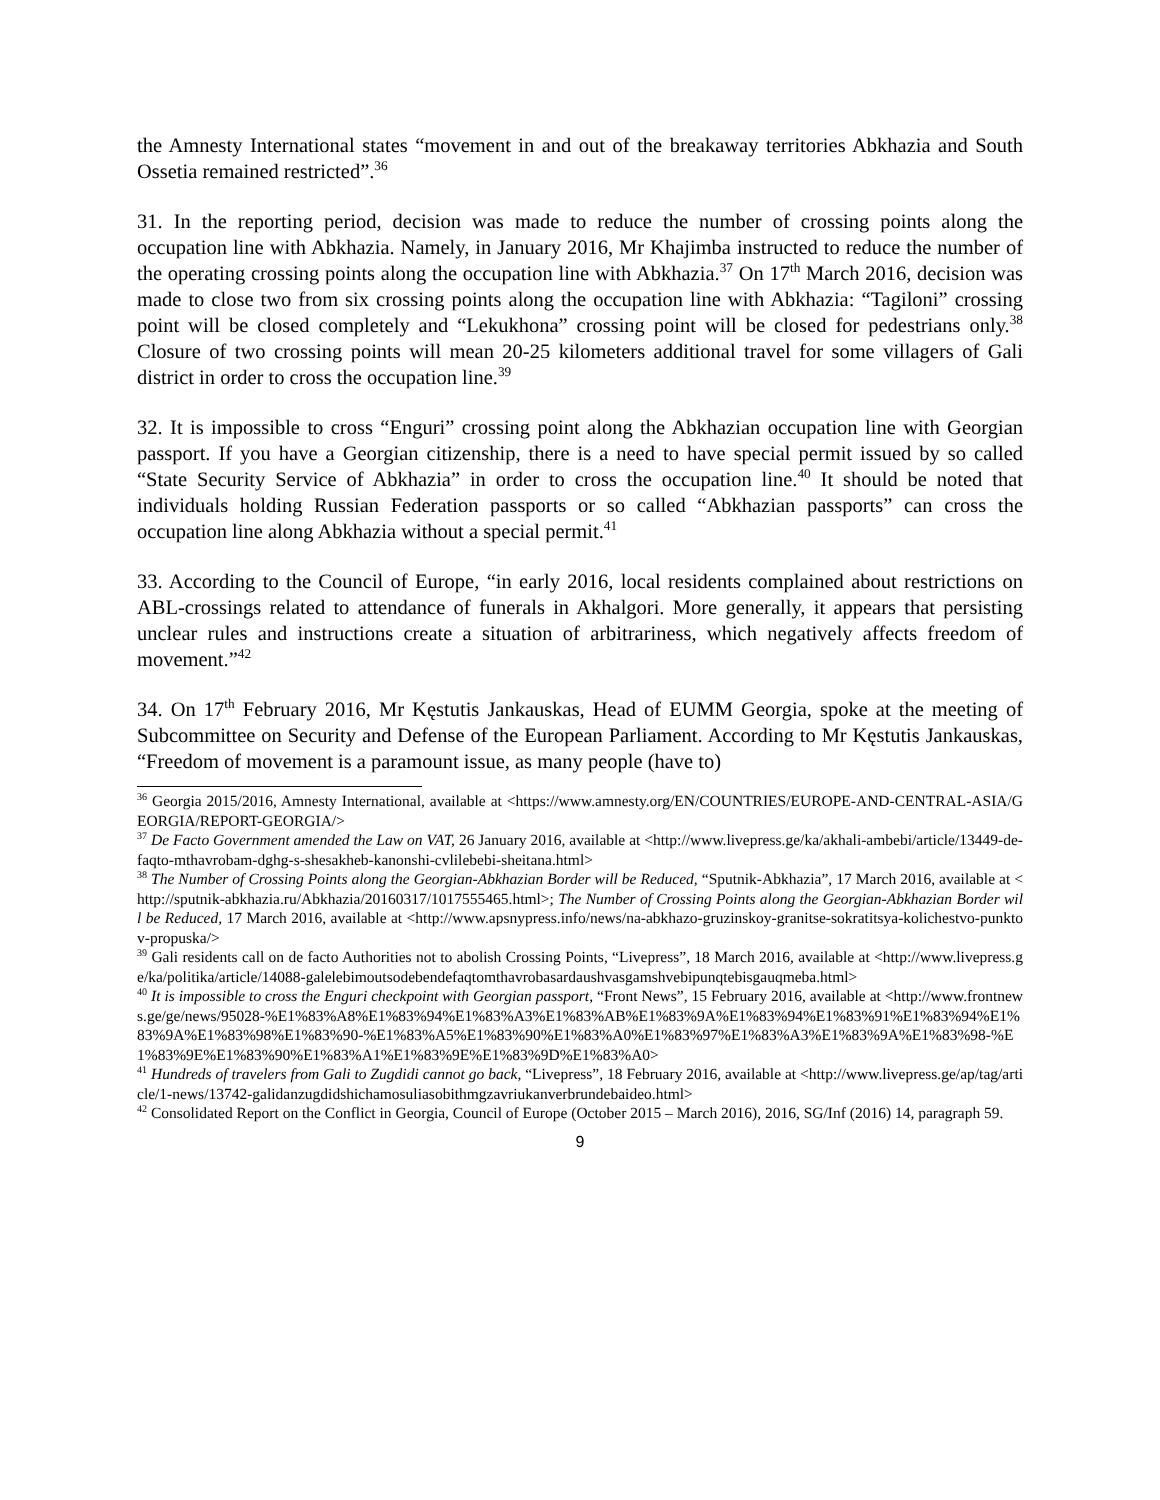the Amnesty International states “movement in and out of the breakaway territories Abkhazia and South Ossetia remained restricted”.<sup>36</sup>
31. In the reporting period, decision was made to reduce the number of crossing points along the occupation line with Abkhazia. Namely, in January 2016, Mr Khajimba instructed to reduce the number of the operating crossing points along the occupation line with Abkhazia.<sup>37</sup> On 17<sup>th</sup> March 2016, decision was made to close two from six crossing points along the occupation line with Abkhazia: “Tagiloni” crossing point will be closed completely and “Lekukhona” crossing point will be closed for pedestrians only.<sup>38</sup> Closure of two crossing points will mean 20-25 kilometers additional travel for some villagers of Gali district in order to cross the occupation line.<sup>39</sup>
32. It is impossible to cross “Enguri” crossing point along the Abkhazian occupation line with Georgian passport. If you have a Georgian citizenship, there is a need to have special permit issued by so called “State Security Service of Abkhazia” in order to cross the occupation line.<sup>40</sup> It should be noted that individuals holding Russian Federation passports or so called “Abkhazian passports” can cross the occupation line along Abkhazia without a special permit.<sup>41</sup>
33. According to the Council of Europe, “in early 2016, local residents complained about restrictions on ABL-crossings related to attendance of funerals in Akhalgori. More generally, it appears that persisting unclear rules and instructions create a situation of arbitrariness, which negatively affects freedom of movement.”<sup>42</sup>
34. On 17<sup>th</sup> February 2016, Mr Kęstutis Jankauskas, Head of EUMM Georgia, spoke at the meeting of Subcommittee on Security and Defense of the European Parliament. According to Mr Kęstutis Jankauskas, “Freedom of movement is a paramount issue, as many people (have to)
<sup>36</sup> Georgia 2015/2016, Amnesty International, available at <https://www.amnesty.org/EN/COUNTRIES/EUROPE-AND-CENTRAL-ASIA/GEORGIA/REPORT-GEORGIA/>
<sup>37</sup> De Facto Government amended the Law on VAT, 26 January 2016, available at <http://www.livepress.ge/ka/akhali-ambebi/article/13449-de-faqto-mthavrobam-dghg-s-shesakheb-kanonshi-cvlilebebi-sheitana.html>
<sup>38</sup> The Number of Crossing Points along the Georgian-Abkhazian Border will be Reduced, “Sputnik-Abkhazia”, 17 March 2016, available at <http://sputnik-abkhazia.ru/Abkhazia/20160317/1017555465.html>; The Number of Crossing Points along the Georgian-Abkhazian Border will be Reduced, 17 March 2016, available at <http://www.apsnypress.info/news/na-abkhazo-gruzinskoy-granitse-sokratitsya-kolichestvo-punktov-propuska/>
<sup>39</sup> Gali residents call on de facto Authorities not to abolish Crossing Points, “Livepress”, 18 March 2016, available at <http://www.livepress.ge/ka/politika/article/14088-galelebimoutsodebendefaqtomthavrobasardaushvasgamshvebipunqtebisgauqmeba.html>
<sup>40</sup> It is impossible to cross the Enguri checkpoint with Georgian passport, “Front News”, 15 February 2016, available at <http://www.frontnews.ge/ge/news/95028-%E1%83%A8%E1%83%94%E1%83%A3%E1%83%AB%E1%83%9A%E1%83%94%E1%83%91%E1%83%94%E1%83%9A%E1%83%98%E1%83%90-%E1%83%A5%E1%83%90%E1%83%A0%E1%83%97%E1%83%A3%E1%83%9A%E1%83%98-%E1%83%9E%E1%83%90%E1%83%A1%E1%83%9E%E1%83%9D%E1%83%A0>
<sup>41</sup> Hundreds of travelers from Gali to Zugdidi cannot go back, “Livepress”, 18 February 2016, available at <http://www.livepress.ge/ap/tag/article/1-news/13742-galidanzugdidshichamosuliasobithmgzavriukanverbrundebaideo.html>
<sup>42</sup> Consolidated Report on the Conflict in Georgia, Council of Europe (October 2015 – March 2016), 2016, SG/Inf (2016) 14, paragraph 59.
9